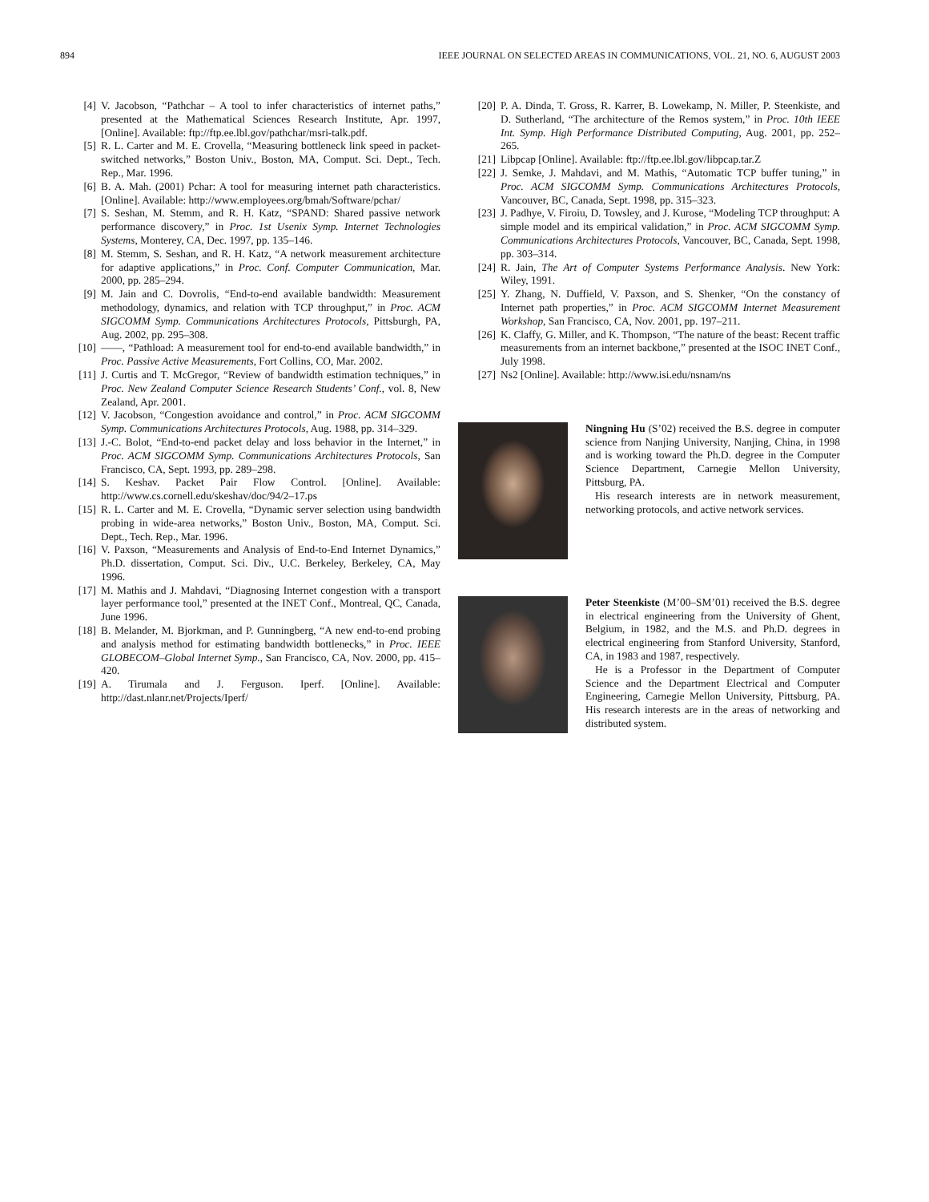894 IEEE JOURNAL ON SELECTED AREAS IN COMMUNICATIONS, VOL. 21, NO. 6, AUGUST 2003
[4] V. Jacobson, “Pathchar – A tool to infer characteristics of internet paths,” presented at the Mathematical Sciences Research Institute, Apr. 1997, [Online]. Available: ftp://ftp.ee.lbl.gov/pathchar/msri-talk.pdf.
[5] R. L. Carter and M. E. Crovella, “Measuring bottleneck link speed in packet-switched networks,” Boston Univ., Boston, MA, Comput. Sci. Dept., Tech. Rep., Mar. 1996.
[6] B. A. Mah. (2001) Pchar: A tool for measuring internet path characteristics. [Online]. Available: http://www.employees.org/bmah/Software/pchar/
[7] S. Seshan, M. Stemm, and R. H. Katz, “SPAND: Shared passive network performance discovery,” in Proc. 1st Usenix Symp. Internet Technologies Systems, Monterey, CA, Dec. 1997, pp. 135–146.
[8] M. Stemm, S. Seshan, and R. H. Katz, “A network measurement architecture for adaptive applications,” in Proc. Conf. Computer Communication, Mar. 2000, pp. 285–294.
[9] M. Jain and C. Dovrolis, “End-to-end available bandwidth: Measurement methodology, dynamics, and relation with TCP throughput,” in Proc. ACM SIGCOMM Symp. Communications Architectures Protocols, Pittsburgh, PA, Aug. 2002, pp. 295–308.
[10] ——, “Pathload: A measurement tool for end-to-end available bandwidth,” in Proc. Passive Active Measurements, Fort Collins, CO, Mar. 2002.
[11] J. Curtis and T. McGregor, “Review of bandwidth estimation techniques,” in Proc. New Zealand Computer Science Research Students’ Conf., vol. 8, New Zealand, Apr. 2001.
[12] V. Jacobson, “Congestion avoidance and control,” in Proc. ACM SIGCOMM Symp. Communications Architectures Protocols, Aug. 1988, pp. 314–329.
[13] J.-C. Bolot, “End-to-end packet delay and loss behavior in the Internet,” in Proc. ACM SIGCOMM Symp. Communications Architectures Protocols, San Francisco, CA, Sept. 1993, pp. 289–298.
[14] S. Keshav. Packet Pair Flow Control. [Online]. Available: http://www.cs.cornell.edu/skeshav/doc/94/2–17.ps
[15] R. L. Carter and M. E. Crovella, “Dynamic server selection using bandwidth probing in wide-area networks,” Boston Univ., Boston, MA, Comput. Sci. Dept., Tech. Rep., Mar. 1996.
[16] V. Paxson, “Measurements and Analysis of End-to-End Internet Dynamics,” Ph.D. dissertation, Comput. Sci. Div., U.C. Berkeley, Berkeley, CA, May 1996.
[17] M. Mathis and J. Mahdavi, “Diagnosing Internet congestion with a transport layer performance tool,” presented at the INET Conf., Montreal, QC, Canada, June 1996.
[18] B. Melander, M. Bjorkman, and P. Gunningberg, “A new end-to-end probing and analysis method for estimating bandwidth bottlenecks,” in Proc. IEEE GLOBECOM–Global Internet Symp., San Francisco, CA, Nov. 2000, pp. 415–420.
[19] A. Tirumala and J. Ferguson. Iperf. [Online]. Available: http://dast.nlanr.net/Projects/Iperf/
[20] P. A. Dinda, T. Gross, R. Karrer, B. Lowekamp, N. Miller, P. Steenkiste, and D. Sutherland, “The architecture of the Remos system,” in Proc. 10th IEEE Int. Symp. High Performance Distributed Computing, Aug. 2001, pp. 252–265.
[21] Libpcap [Online]. Available: ftp://ftp.ee.lbl.gov/libpcap.tar.Z
[22] J. Semke, J. Mahdavi, and M. Mathis, “Automatic TCP buffer tuning,” in Proc. ACM SIGCOMM Symp. Communications Architectures Protocols, Vancouver, BC, Canada, Sept. 1998, pp. 315–323.
[23] J. Padhye, V. Firoiu, D. Towsley, and J. Kurose, “Modeling TCP throughput: A simple model and its empirical validation,” in Proc. ACM SIGCOMM Symp. Communications Architectures Protocols, Vancouver, BC, Canada, Sept. 1998, pp. 303–314.
[24] R. Jain, The Art of Computer Systems Performance Analysis. New York: Wiley, 1991.
[25] Y. Zhang, N. Duffield, V. Paxson, and S. Shenker, “On the constancy of Internet path properties,” in Proc. ACM SIGCOMM Internet Measurement Workshop, San Francisco, CA, Nov. 2001, pp. 197–211.
[26] K. Claffy, G. Miller, and K. Thompson, “The nature of the beast: Recent traffic measurements from an internet backbone,” presented at the ISOC INET Conf., July 1998.
[27] Ns2 [Online]. Available: http://www.isi.edu/nsnam/ns
Ningning Hu (S’02) received the B.S. degree in computer science from Nanjing University, Nanjing, China, in 1998 and is working toward the Ph.D. degree in the Computer Science Department, Carnegie Mellon University, Pittsburg, PA.
His research interests are in network measurement, networking protocols, and active network services.
Peter Steenkiste (M’00–SM’01) received the B.S. degree in electrical engineering from the University of Ghent, Belgium, in 1982, and the M.S. and Ph.D. degrees in electrical engineering from Stanford University, Stanford, CA, in 1983 and 1987, respectively.
He is a Professor in the Department of Computer Science and the Department Electrical and Computer Engineering, Carnegie Mellon University, Pittsburg, PA. His research interests are in the areas of networking and distributed system.